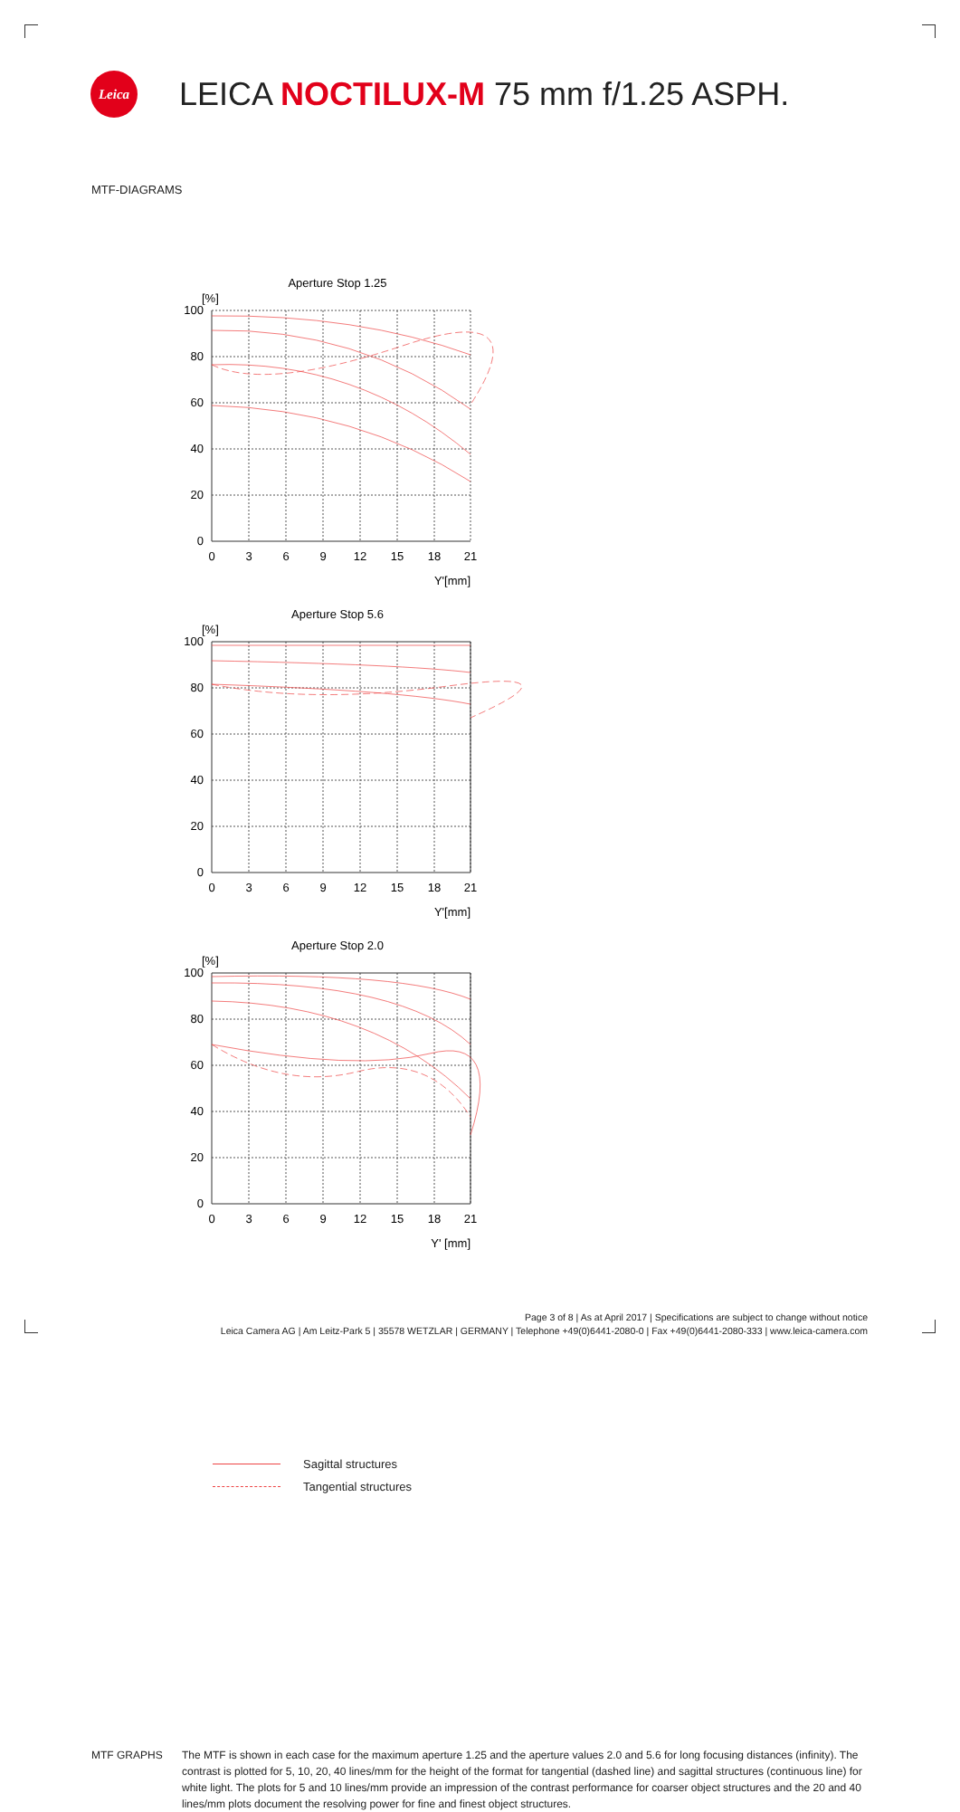Leica
LEICA NOCTILUX-M 75 mm f/1.25 ASPH.
MTF-DIAGRAMS
Aperture Stop 1.25
[%]
100
80
60
40
20
0
0
3
6
9
12
15
18
21
Y'[mm]
Aperture Stop 5.6
[%]
100
80
60
40
20
0
0
3
6
9
12
15
18
21
Y'[mm]
Aperture Stop 2.0
[%]
100
80
60
40
20
0
0
3
6
9
12
15
18
21
Y' [mm]
Sagittal structures
Tangential structures
MTF GRAPHS The MTF is shown in each case for the maximum aperture 1.25 and the aperture values 2.0 and 5.6 for long focusing distances (infinity). The contrast is plotted for 5, 10, 20, 40 lines/mm for the height of the format for tangential (dashed line) and sagittal structures (continuous line) for white light. The plots for 5 and 10 lines/mm provide an impression of the contrast performance for coarser object structures and the 20 and 40 lines/mm plots document the resolving power for fine and finest object structures.
Page 3 of 8 | As at April 2017 | Specifications are subject to change without notice
Leica Camera AG | Am Leitz-Park 5 | 35578 WETZLAR | GERMANY | Telephone +49(0)6441-2080-0 | Fax +49(0)6441-2080-333 | www.leica-camera.com